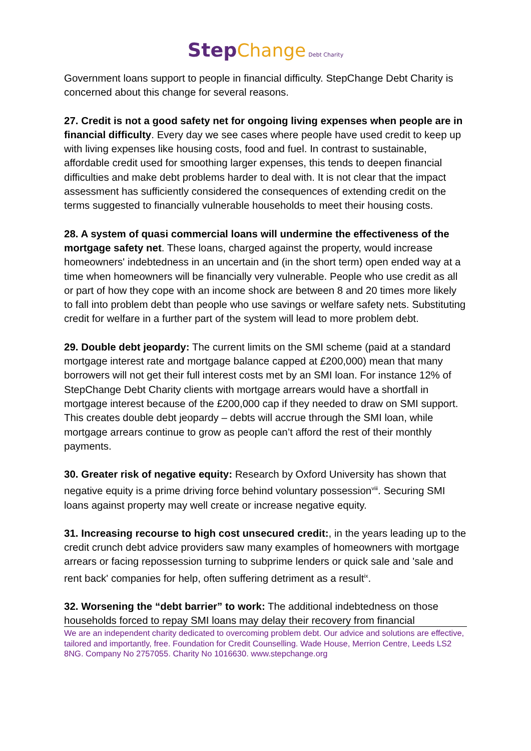Step Change Debt Charity
Government loans support to people in financial difficulty. StepChange Debt Charity is concerned about this change for several reasons.
27. Credit is not a good safety net for ongoing living expenses when people are in financial difficulty. Every day we see cases where people have used credit to keep up with living expenses like housing costs, food and fuel. In contrast to sustainable, affordable credit used for smoothing larger expenses, this tends to deepen financial difficulties and make debt problems harder to deal with. It is not clear that the impact assessment has sufficiently considered the consequences of extending credit on the terms suggested to financially vulnerable households to meet their housing costs.
28. A system of quasi commercial loans will undermine the effectiveness of the mortgage safety net. These loans, charged against the property, would increase homeowners' indebtedness in an uncertain and (in the short term) open ended way at a time when homeowners will be financially very vulnerable. People who use credit as all or part of how they cope with an income shock are between 8 and 20 times more likely to fall into problem debt than people who use savings or welfare safety nets. Substituting credit for welfare in a further part of the system will lead to more problem debt.
29. Double debt jeopardy: The current limits on the SMI scheme (paid at a standard mortgage interest rate and mortgage balance capped at £200,000) mean that many borrowers will not get their full interest costs met by an SMI loan. For instance 12% of StepChange Debt Charity clients with mortgage arrears would have a shortfall in mortgage interest because of the £200,000 cap if they needed to draw on SMI support. This creates double debt jeopardy – debts will accrue through the SMI loan, while mortgage arrears continue to grow as people can’t afford the rest of their monthly payments.
30. Greater risk of negative equity: Research by Oxford University has shown that negative equity is a prime driving force behind voluntary possession<sup>viii</sup>. Securing SMI loans against property may well create or increase negative equity.
31. Increasing recourse to high cost unsecured credit:, in the years leading up to the credit crunch debt advice providers saw many examples of homeowners with mortgage arrears or facing repossession turning to subprime lenders or quick sale and 'sale and rent back' companies for help, often suffering detriment as a result<sup>ix</sup>.
32. Worsening the “debt barrier” to work: The additional indebtedness on those households forced to repay SMI loans may delay their recovery from financial
We are an independent charity dedicated to overcoming problem debt. Our advice and solutions are effective, tailored and importantly, free. Foundation for Credit Counselling. Wade House, Merrion Centre, Leeds LS2 8NG. Company No 2757055. Charity No 1016630. www.stepchange.org